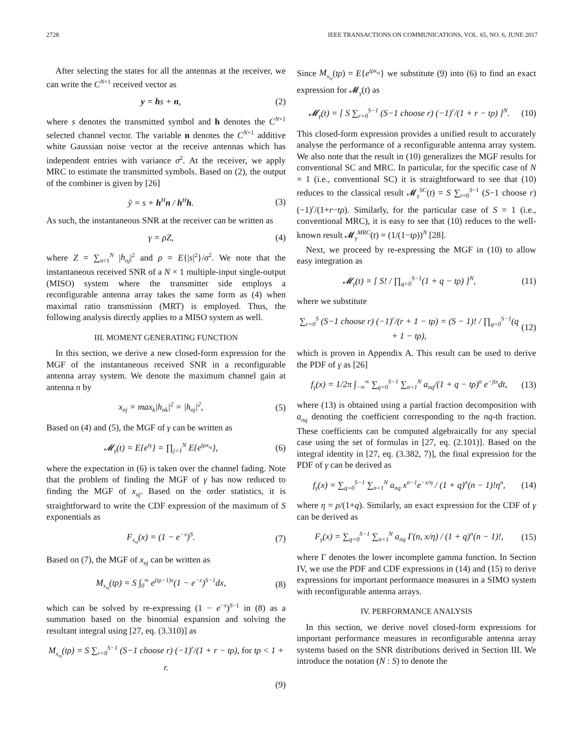2728 IEEE TRANSACTIONS ON COMMUNICATIONS, VOL. 65, NO. 6, JUNE 2017
After selecting the states for all the antennas at the receiver, we can write the C<sup>N×1</sup> received vector as
y = hs + n, (2)
where s denotes the transmitted symbol and h denotes the C<sup>N×1</sup> selected channel vector. The variable n denotes the C<sup>N×1</sup> additive white Gaussian noise vector at the receive antennas which has independent entries with variance σ<sup>2</sup>. At the receiver, we apply MRC to estimate the transmitted symbols. Based on (2), the output of the combiner is given by [26]
ỹ = s + h<sup>H</sup>n / h<sup>H</sup>h. (3)
As such, the instantaneous SNR at the receiver can be written as
γ = ρZ, (4)
where Z = ∑<sub>n=1</sub><sup>N</sup> |h<sub>nj</sub>|<sup>2</sup> and ρ = E{|s|<sup>2</sup>}/σ<sup>2</sup>. We note that the instantaneous received SNR of a N × 1 multiple-input single-output (MISO) system where the transmitter side employs a reconfigurable antenna array takes the same form as (4) when maximal ratio transmission (MRT) is employed. Thus, the following analysis directly applies to a MISO system as well.
III. MOMENT GENERATING FUNCTION
In this section, we derive a new closed-form expression for the MGF of the instantaneous received SNR in a reconfigurable antenna array system. We denote the maximum channel gain at antenna n by
x<sub>nj</sub> = max<sub>k</sub>|h<sub>nk</sub>|<sup>2</sup> = |h<sub>nj</sub>|<sup>2</sup>, (5)
Based on (4) and (5), the MGF of γ can be written as
𝓜<sub>γ</sub>(t) = E{e<sup>tγ</sup>} = ∏<sub>j=1</sub><sup>N</sup> E{e<sup>tρx<sub>nj</sub></sup>}, (6)
where the expectation in (6) is taken over the channel fading. Note that the problem of finding the MGF of γ has now reduced to finding the MGF of x<sub>nj</sub>. Based on the order statistics, it is straightforward to write the CDF expression of the maximum of S exponentials as
F<sub>x<sub>nj</sub></sub>(x) = (1 − e<sup>−x</sup>)<sup>S</sup>. (7)
Based on (7), the MGF of x<sub>nj</sub> can be written as
M<sub>x<sub>nj</sub></sub>(tρ) = S ∫<sub>0</sub><sup>∞</sup> e<sup>(tρ−1)x</sup>(1 − e<sup>−x</sup>)<sup>S−1</sup>dx, (8)
which can be solved by re-expressing (1 − e<sup>−x</sup>)<sup>S−1</sup> in (8) as a summation based on the binomial expansion and solving the resultant integral using [27, eq. (3.310)] as
M<sub>x<sub>nj</sub></sub>(tρ) = S ∑<sub>r=0</sub><sup>S−1</sup> (S−1 choose r) (−1)<sup>r</sup>/(1 + r − tρ), for tρ < 1 + r.
(9)
Since M<sub>x<sub>nj</sub></sub>(tρ) = E{e<sup>tρx<sub>nj</sub></sup>} we substitute (9) into (6) to find an exact expression for 𝓜<sub>γ</sub>(t) as
𝓜<sub>γ</sub>(t) = [ S ∑<sub>r=0</sub><sup>S−1</sup> (S−1 choose r) (−1)<sup>r</sup>/(1 + r − tρ) ]<sup>N</sup>. (10)
This closed-form expression provides a unified result to accurately analyse the performance of a reconfigurable antenna array system. We also note that the result in (10) generalizes the MGF results for conventional SC and MRC. In particular, for the specific case of N = 1 (i.e., conventional SC) it is straightforward to see that (10) reduces to the classical result 𝓜<sub>γ</sub><sup>SC</sup>(t) = S ∑<sub>r=0</sub><sup>S−1</sup> (S−1 choose r) (−1)<sup>r</sup>/(1+r−tρ). Similarly, for the particular case of S = 1 (i.e., conventional MRC), it is easy to see that (10) reduces to the well-known result 𝓜<sub>γ</sub><sup>MRC</sup>(t) = (1/(1−tρ))<sup>N</sup> [28].
Next, we proceed by re-expressing the MGF in (10) to allow easy integration as
𝓜<sub>γ</sub>(t) = [ S! / ∏<sub>q=0</sub><sup>S−1</sup>(1 + q − tρ) ]<sup>N</sup>, (11)
where we substitute
∑<sub>r=0</sub><sup>S</sup> (S−1 choose r) (−1)<sup>r</sup>/(r + 1 − tρ) = (S − 1)! / ∏<sub>q=0</sub><sup>S−1</sup>(q + 1 − tρ), (12)
which is proven in Appendix A. This result can be used to derive the PDF of γ as [26]
f<sub>γ</sub>(x) = 1/2π ∫<sub>−∞</sub><sup>∞</sup> ∑<sub>q=0</sub><sup>S−1</sup> ∑<sub>n=1</sub><sup>N</sup> a<sub>nq</sub>/(1 + q − tρ)<sup>n</sup> e<sup>−jtx</sup>dt, (13)
where (13) is obtained using a partial fraction decomposition with a<sub>nq</sub> denoting the coefficient corresponding to the nq-th fraction. These coefficients can be computed algebraically for any special case using the set of formulas in [27, eq. (2.101)]. Based on the integral identity in [27, eq. (3.382, 7)], the final expression for the PDF of γ can be derived as
f<sub>γ</sub>(x) = ∑<sub>q=0</sub><sup>S−1</sup> ∑<sub>n=1</sub><sup>N</sup> a<sub>nq</sub> x<sup>n−1</sup>e<sup>−x/η</sup> / (1 + q)<sup>n</sup>(n − 1)!η<sup>n</sup>, (14)
where η = ρ/(1+q). Similarly, an exact expression for the CDF of γ can be derived as
F<sub>γ</sub>(x) = ∑<sub>q=0</sub><sup>S−1</sup> ∑<sub>n=1</sub><sup>N</sup> a<sub>nq</sub> Γ(n, x/η) / (1 + q)<sup>n</sup>(n − 1)!, (15)
where Γ denotes the lower incomplete gamma function. In Section IV, we use the PDF and CDF expressions in (14) and (15) to derive expressions for important performance measures in a SIMO system with reconfigurable antenna arrays.
IV. PERFORMANCE ANALYSIS
In this section, we derive novel closed-form expressions for important performance measures in reconfigurable antenna array systems based on the SNR distributions derived in Section III. We introduce the notation (N : S) to denote the